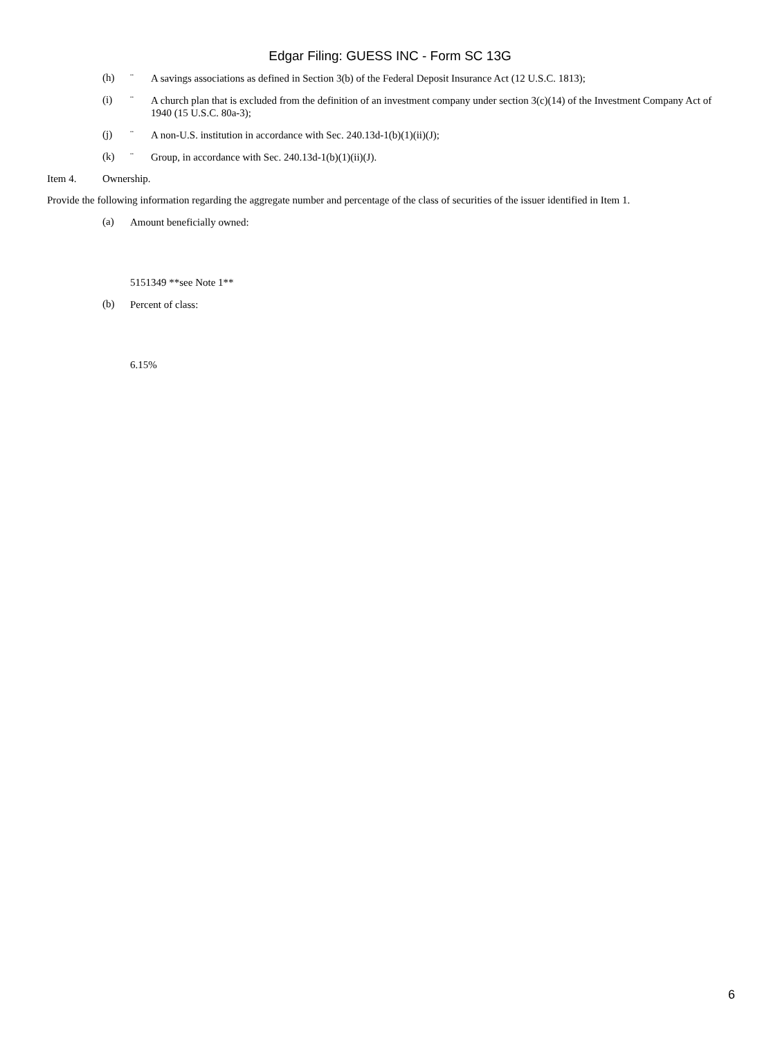Edgar Filing: GUESS INC - Form SC 13G
(h) ¨ A savings associations as defined in Section 3(b) of the Federal Deposit Insurance Act (12 U.S.C. 1813);
(i) ¨ A church plan that is excluded from the definition of an investment company under section 3(c)(14) of the Investment Company Act of 1940 (15 U.S.C. 80a-3);
(j) ¨ A non-U.S. institution in accordance with Sec. 240.13d-1(b)(1)(ii)(J);
(k) ¨ Group, in accordance with Sec. 240.13d-1(b)(1)(ii)(J).
Item 4. Ownership.
Provide the following information regarding the aggregate number and percentage of the class of securities of the issuer identified in Item 1.
(a) Amount beneficially owned:
5151349 **see Note 1**
(b) Percent of class:
6.15%
6